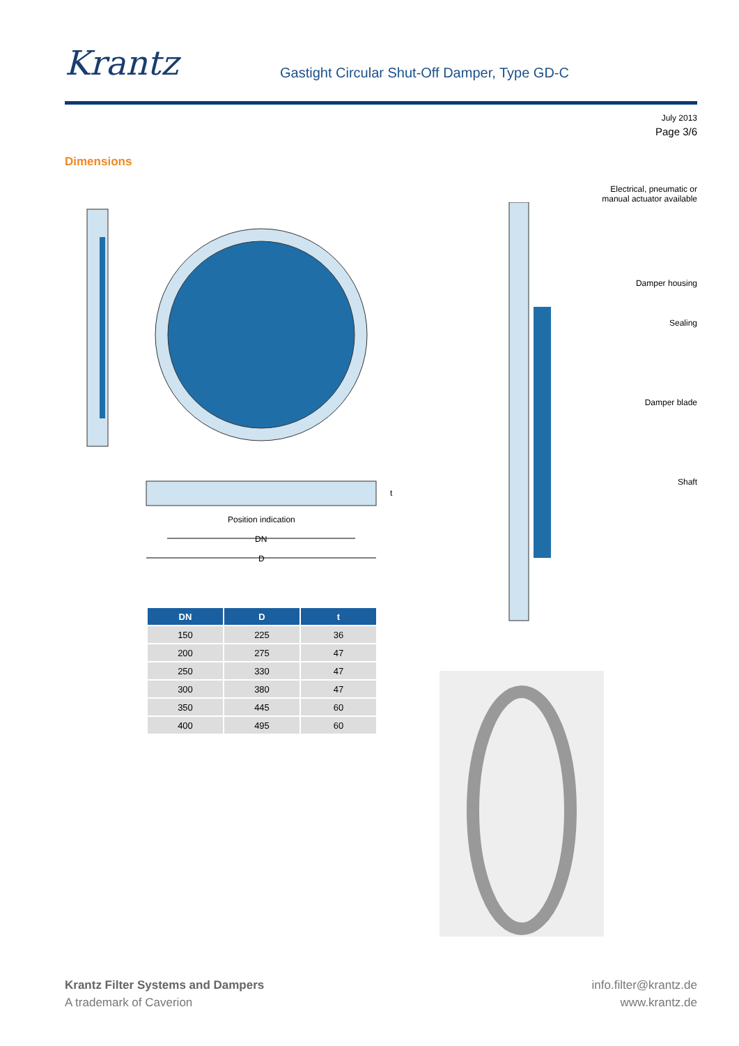Krantz
Gastight Circular Shut-Off Damper, Type GD-C
July 2013
Page 3/6
Dimensions
Position indication
DN
D
t
Electrical, pneumatic or
manual actuator available
Damper housing
Sealing
Damper blade
Shaft
| DN | D | t |
| --- | --- | --- |
| 150 | 225 | 36 |
| 200 | 275 | 47 |
| 250 | 330 | 47 |
| 300 | 380 | 47 |
| 350 | 445 | 60 |
| 400 | 495 | 60 |
Krantz Filter Systems and Dampers
A trademark of Caverion
info.filter@krantz.de
www.krantz.de